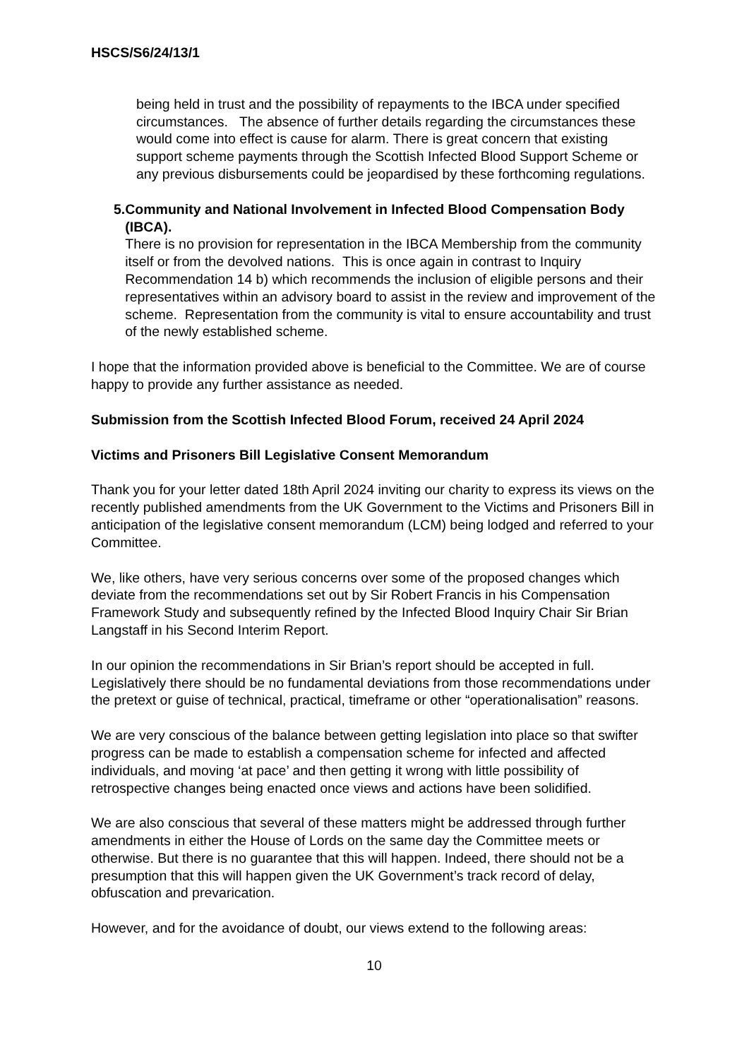HSCS/S6/24/13/1
being held in trust and the possibility of repayments to the IBCA under specified circumstances. The absence of further details regarding the circumstances these would come into effect is cause for alarm. There is great concern that existing support scheme payments through the Scottish Infected Blood Support Scheme or any previous disbursements could be jeopardised by these forthcoming regulations.
5. Community and National Involvement in Infected Blood Compensation Body (IBCA).
There is no provision for representation in the IBCA Membership from the community itself or from the devolved nations. This is once again in contrast to Inquiry Recommendation 14 b) which recommends the inclusion of eligible persons and their representatives within an advisory board to assist in the review and improvement of the scheme. Representation from the community is vital to ensure accountability and trust of the newly established scheme.
I hope that the information provided above is beneficial to the Committee. We are of course happy to provide any further assistance as needed.
Submission from the Scottish Infected Blood Forum, received 24 April 2024
Victims and Prisoners Bill Legislative Consent Memorandum
Thank you for your letter dated 18th April 2024 inviting our charity to express its views on the recently published amendments from the UK Government to the Victims and Prisoners Bill in anticipation of the legislative consent memorandum (LCM) being lodged and referred to your Committee.
We, like others, have very serious concerns over some of the proposed changes which deviate from the recommendations set out by Sir Robert Francis in his Compensation Framework Study and subsequently refined by the Infected Blood Inquiry Chair Sir Brian Langstaff in his Second Interim Report.
In our opinion the recommendations in Sir Brian’s report should be accepted in full. Legislatively there should be no fundamental deviations from those recommendations under the pretext or guise of technical, practical, timeframe or other “operationalisation” reasons.
We are very conscious of the balance between getting legislation into place so that swifter progress can be made to establish a compensation scheme for infected and affected individuals, and moving ‘at pace’ and then getting it wrong with little possibility of retrospective changes being enacted once views and actions have been solidified.
We are also conscious that several of these matters might be addressed through further amendments in either the House of Lords on the same day the Committee meets or otherwise. But there is no guarantee that this will happen. Indeed, there should not be a presumption that this will happen given the UK Government’s track record of delay, obfuscation and prevarication.
However, and for the avoidance of doubt, our views extend to the following areas:
10